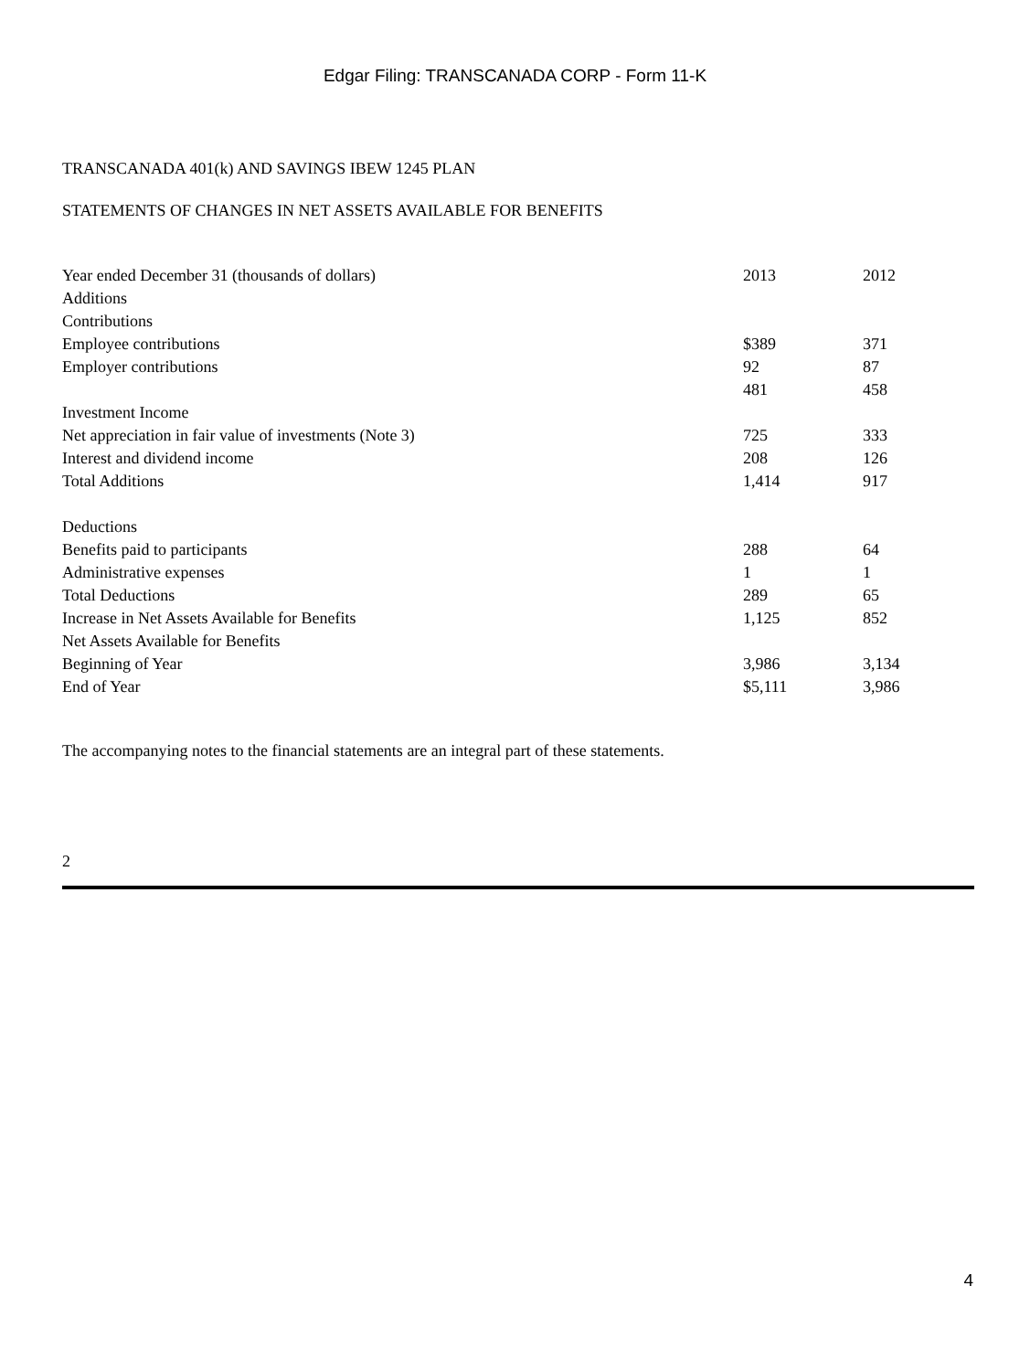Edgar Filing: TRANSCANADA CORP - Form 11-K
TRANSCANADA 401(k) AND SAVINGS IBEW 1245 PLAN
STATEMENTS OF CHANGES IN NET ASSETS AVAILABLE FOR BENEFITS
| Year ended December 31 (thousands of dollars) | 2013 | 2012 |
| Additions | | |
| Contributions | | |
| Employee contributions | $389 | 371 |
| Employer contributions | 92 | 87 |
| | 481 | 458 |
| Investment Income | | |
| Net appreciation in fair value of investments (Note 3) | 725 | 333 |
| Interest and dividend income | 208 | 126 |
| Total Additions | 1,414 | 917 |
| Deductions | | |
| Benefits paid to participants | 288 | 64 |
| Administrative expenses | 1 | 1 |
| Total Deductions | 289 | 65 |
| Increase in Net Assets Available for Benefits | 1,125 | 852 |
| Net Assets Available for Benefits | | |
| Beginning of Year | 3,986 | 3,134 |
| End of Year | $5,111 | 3,986 |
The accompanying notes to the financial statements are an integral part of these statements.
2
4